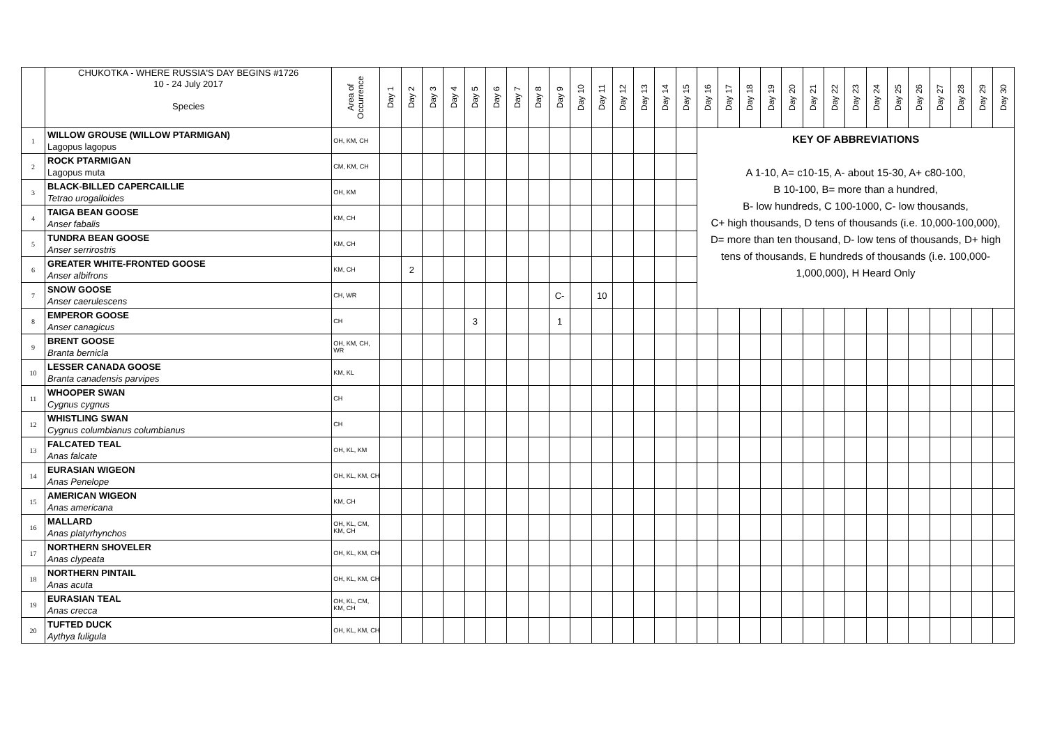| | CHUKOTKA - WHERE RUSSIA'S DAY BEGINS #1726 10 - 24 July 2017 Species | Area of Occurrence | Day 1 | Day 2 | Day 3 | Day 4 | Day 5 | Day 6 | Day 7 | Day 8 | Day 9 | Day 10 | Day 11 | Day 12 | Day 13 | Day 14 | Day 15 | Day 16 | Day 17 | Day 18 | Day 19 | Day 20 | Day 21 | Day 22 | Day 23 | Day 24 | Day 25 | Day 26 | Day 27 | Day 28 | Day 29 | Day 30 |
| --- | --- | --- | --- | --- | --- | --- | --- | --- | --- | --- | --- | --- | --- | --- | --- | --- | --- | --- | --- | --- | --- | --- | --- | --- | --- | --- | --- | --- | --- | --- | --- | --- |
| 1 | WILLOW GROUSE (WILLOW PTARMIGAN) Lagopus lagopus | OH, KM, CH | | | | | | | | | | | | | | | | KEY OF ABBREVIATIONS A 1-10, A= c10-15, A- about 15-30, A+ c80-100, B 10-100, B= more than a hundred, B- low hundreds, C 100-1000, C- low thousands, C+ high thousands, D tens of thousands (i.e. 10,000-100,000), D= more than ten thousand, D- low tens of thousands, D+ high tens of thousands, E hundreds of thousands (i.e. 100,000-1,000,000), H Heard Only | | | | | | | | | | | | | | |
| 2 | ROCK PTARMIGAN Lagopus muta | CM, KM, CH | | | | | | | | | | | | | | | | | | | | | | | | | | | | | | |
| 3 | BLACK-BILLED CAPERCAILLIE Tetrao urogalloides | OH, KM | | | | | | | | | | | | | | | | | | | | | | | | | | | | | | |
| 4 | TAIGA BEAN GOOSE Anser fabalis | KM, CH | | | | | | | | | | | | | | | | | | | | | | | | | | | | | | |
| 5 | TUNDRA BEAN GOOSE Anser serrirostris | KM, CH | | | | | | | | | | | | | | | | | | | | | | | | | | | | | | |
| 6 | GREATER WHITE-FRONTED GOOSE Anser albifrons | KM, CH | | 2 | | | | | | | | | | | | | | | | | | | | | | | | | | | | |
| 7 | SNOW GOOSE Anser caerulescens | CH, WR | | | | | | | | | C- | | 10 | | | | | | | | | | | | | | | | | | | |
| 8 | EMPEROR GOOSE Anser canagicus | CH | | | | | 3 | | | | 1 | | | | | | | | | | | | | | | | | | | | | |
| 9 | BRENT GOOSE Branta bernicla | OH, KM, CH, WR | | | | | | | | | | | | | | | | | | | | | | | | | | | | | | |
| 10 | LESSER CANADA GOOSE Branta canadensis parvipes | KM, KL | | | | | | | | | | | | | | | | | | | | | | | | | | | | | | |
| 11 | WHOOPER SWAN Cygnus cygnus | CH | | | | | | | | | | | | | | | | | | | | | | | | | | | | | | |
| 12 | WHISTLING SWAN Cygnus columbianus columbianus | CH | | | | | | | | | | | | | | | | | | | | | | | | | | | | | | |
| 13 | FALCATED TEAL Anas falcate | OH, KL, KM | | | | | | | | | | | | | | | | | | | | | | | | | | | | | | |
| 14 | EURASIAN WIGEON Anas Penelope | OH, KL, KM, CH | | | | | | | | | | | | | | | | | | | | | | | | | | | | | | |
| 15 | AMERICAN WIGEON Anas americana | KM, CH | | | | | | | | | | | | | | | | | | | | | | | | | | | | | | |
| 16 | MALLARD Anas platyrhynchos | OH, KL, CM, KM, CH | | | | | | | | | | | | | | | | | | | | | | | | | | | | | | |
| 17 | NORTHERN SHOVELER Anas clypeata | OH, KL, KM, CH | | | | | | | | | | | | | | | | | | | | | | | | | | | | | | |
| 18 | NORTHERN PINTAIL Anas acuta | OH, KL, KM, CH | | | | | | | | | | | | | | | | | | | | | | | | | | | | | | |
| 19 | EURASIAN TEAL Anas crecca | OH, KL, CM, KM, CH | | | | | | | | | | | | | | | | | | | | | | | | | | | | | | |
| 20 | TUFTED DUCK Aythya fuligula | OH, KL, KM, CH | | | | | | | | | | | | | | | | | | | | | | | | | | | | | | |